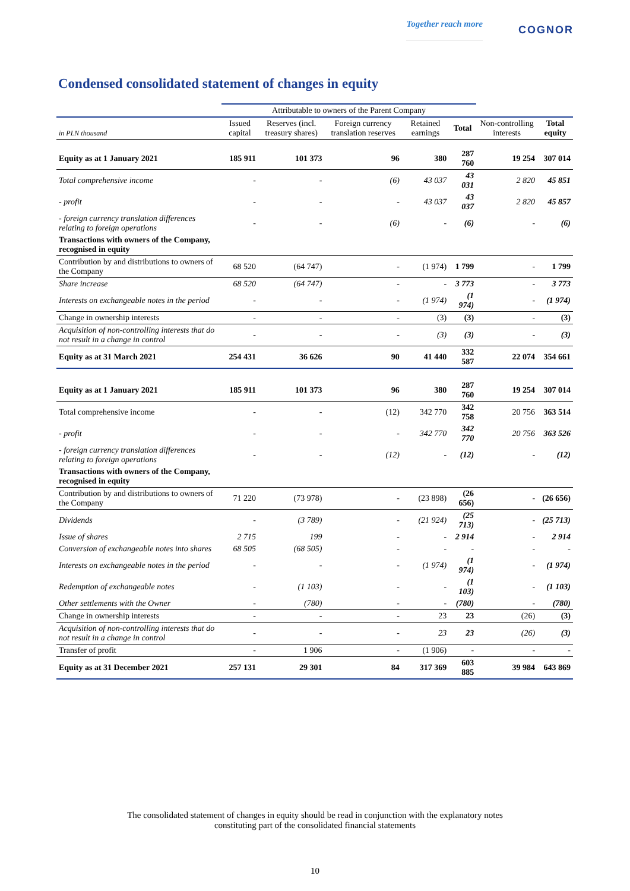Together reach more COGNOR
Condensed consolidated statement of changes in equity
| | Attributable to owners of the Parent Company | | | | | | |
| in PLN thousand | Issued capital | Reserves (incl. treasury shares) | Foreign currency translation reserves | Retained earnings | Total | Non-controlling interests | Total equity |
| Equity as at 1 January 2021 | 185 911 | 101 373 | 96 | 380 | 287 760 | 19 254 | 307 014 |
| Total comprehensive income | - | - | (6) | 43 037 | 43 031 | 2 820 | 45 851 |
| - profit | - | - | - | 43 037 | 43 037 | 2 820 | 45 857 |
| - foreign currency translation differences relating to foreign operations | - | - | (6) | - | (6) | - | (6) |
| Transactions with owners of the Company, recognised in equity | | | | | | | |
| Contribution by and distributions to owners of the Company | 68 520 | (64 747) | - | (1 974) | 1 799 | - | 1 799 |
| Share increase | 68 520 | (64 747) | - | - | 3 773 | - | 3 773 |
| Interests on exchangeable notes in the period | - | - | - | (1 974) | (1 974) | - | (1 974) |
| Change in ownership interests | - | - | - | (3) | (3) | - | (3) |
| Acquisition of non-controlling interests that do not result in a change in control | - | - | - | (3) | (3) | - | (3) |
| Equity as at 31 March 2021 | 254 431 | 36 626 | 90 | 41 440 | 332 587 | 22 074 | 354 661 |
| Equity as at 1 January 2021 | 185 911 | 101 373 | 96 | 380 | 287 760 | 19 254 | 307 014 |
| Total comprehensive income | - | - | (12) | 342 770 | 342 758 | 20 756 | 363 514 |
| - profit | - | - | - | 342 770 | 342 770 | 20 756 | 363 526 |
| - foreign currency translation differences relating to foreign operations | - | - | (12) | - | (12) | - | (12) |
| Transactions with owners of the Company, recognised in equity | | | | | | | |
| Contribution by and distributions to owners of the Company | 71 220 | (73 978) | - | (23 898) | (26 656) | - | (26 656) |
| Dividends | - | (3 789) | - | (21 924) | (25 713) | - | (25 713) |
| Issue of shares | 2 715 | 199 | - | - | 2 914 | - | 2 914 |
| Conversion of exchangeable notes into shares | 68 505 | (68 505) | - | - | - | - | - |
| Interests on exchangeable notes in the period | - | - | - | (1 974) | (1 974) | - | (1 974) |
| Redemption of exchangeable notes | - | (1 103) | - | - | (1 103) | - | (1 103) |
| Other settlements with the Owner | - | (780) | - | - | (780) | - | (780) |
| Change in ownership interests | - | - | - | 23 | 23 | (26) | (3) |
| Acquisition of non-controlling interests that do not result in a change in control | - | - | - | 23 | 23 | (26) | (3) |
| Transfer of profit | - | 1 906 | - | (1 906) | - | - | - |
| Equity as at 31 December 2021 | 257 131 | 29 301 | 84 | 317 369 | 603 885 | 39 984 | 643 869 |
The consolidated statement of changes in equity should be read in conjunction with the explanatory notes
constituting part of the consolidated financial statements
10